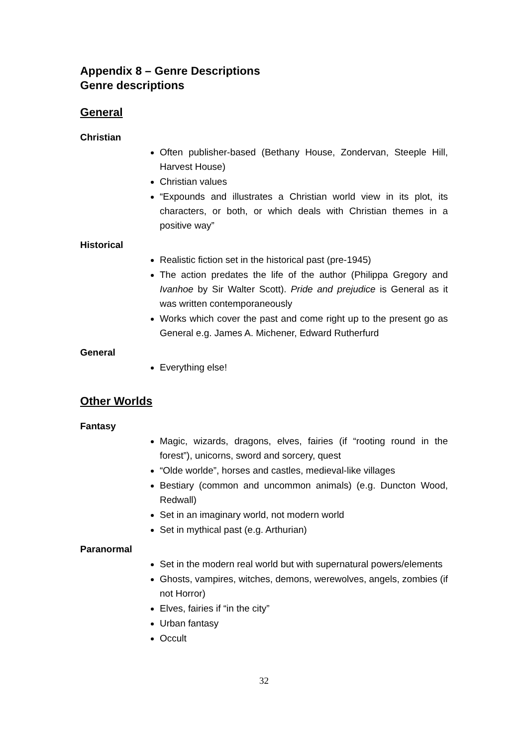Appendix 8 – Genre Descriptions
Genre descriptions
General
Christian
Often publisher-based (Bethany House, Zondervan, Steeple Hill, Harvest House)
Christian values
“Expounds and illustrates a Christian world view in its plot, its characters, or both, or which deals with Christian themes in a positive way”
Historical
Realistic fiction set in the historical past (pre-1945)
The action predates the life of the author (Philippa Gregory and Ivanhoe by Sir Walter Scott). Pride and prejudice is General as it was written contemporaneously
Works which cover the past and come right up to the present go as General e.g. James A. Michener, Edward Rutherfurd
General
Everything else!
Other Worlds
Fantasy
Magic, wizards, dragons, elves, fairies (if “rooting round in the forest”), unicorns, sword and sorcery, quest
“Olde worlde”, horses and castles, medieval-like villages
Bestiary (common and uncommon animals) (e.g. Duncton Wood, Redwall)
Set in an imaginary world, not modern world
Set in mythical past (e.g. Arthurian)
Paranormal
Set in the modern real world but with supernatural powers/elements
Ghosts, vampires, witches, demons, werewolves, angels, zombies (if not Horror)
Elves, fairies if “in the city”
Urban fantasy
Occult
32